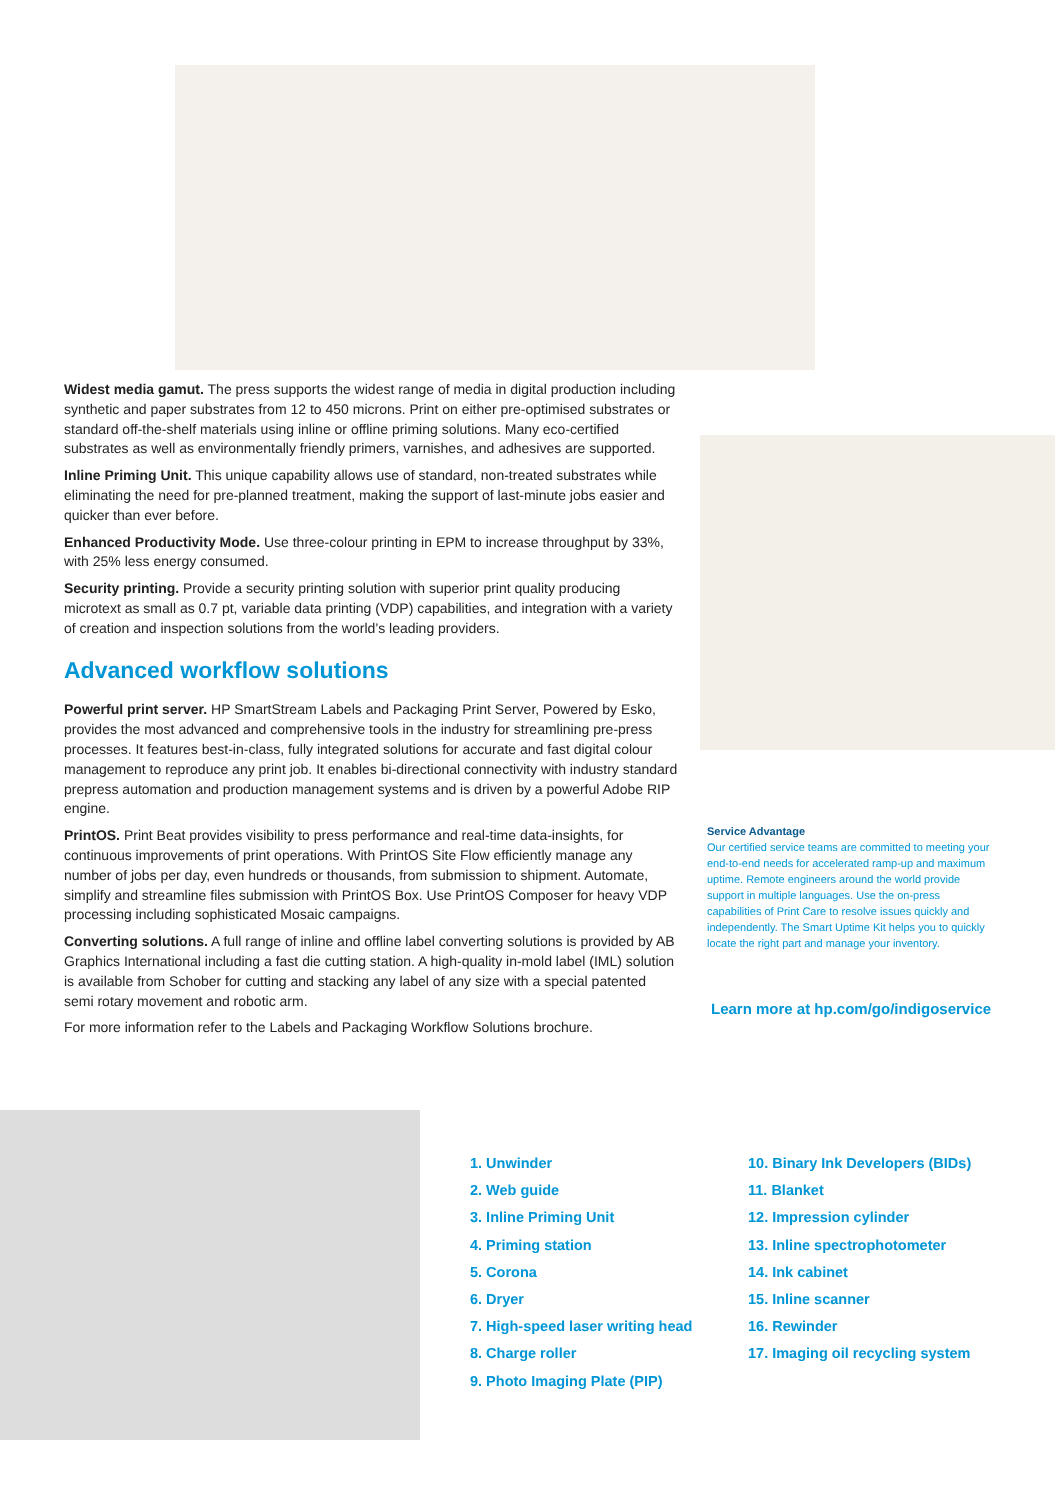Widest media gamut. The press supports the widest range of media in digital production including synthetic and paper substrates from 12 to 450 microns. Print on either pre-optimised substrates or standard off-the-shelf materials using inline or offline priming solutions. Many eco-certified substrates as well as environmentally friendly primers, varnishes, and adhesives are supported.
Inline Priming Unit. This unique capability allows use of standard, non-treated substrates while eliminating the need for pre-planned treatment, making the support of last-minute jobs easier and quicker than ever before.
Enhanced Productivity Mode. Use three-colour printing in EPM to increase throughput by 33%, with 25% less energy consumed.
Security printing. Provide a security printing solution with superior print quality producing microtext as small as 0.7 pt, variable data printing (VDP) capabilities, and integration with a variety of creation and inspection solutions from the world’s leading providers.
Advanced workflow solutions
Powerful print server. HP SmartStream Labels and Packaging Print Server, Powered by Esko, provides the most advanced and comprehensive tools in the industry for streamlining pre-press processes. It features best-in-class, fully integrated solutions for accurate and fast digital colour management to reproduce any print job. It enables bi-directional connectivity with industry standard prepress automation and production management systems and is driven by a powerful Adobe RIP engine.
PrintOS. Print Beat provides visibility to press performance and real-time data-insights, for continuous improvements of print operations. With PrintOS Site Flow efficiently manage any number of jobs per day, even hundreds or thousands, from submission to shipment. Automate, simplify and streamline files submission with PrintOS Box. Use PrintOS Composer for heavy VDP processing including sophisticated Mosaic campaigns.
Converting solutions. A full range of inline and offline label converting solutions is provided by AB Graphics International including a fast die cutting station. A high-quality in-mold label (IML) solution is available from Schober for cutting and stacking any label of any size with a special patented semi rotary movement and robotic arm.
For more information refer to the Labels and Packaging Workflow Solutions brochure.
Service Advantage
Our certified service teams are committed to meeting your end-to-end needs for accelerated ramp-up and maximum uptime. Remote engineers around the world provide support in multiple languages. Use the on-press capabilities of Print Care to resolve issues quickly and independently. The Smart Uptime Kit helps you to quickly locate the right part and manage your inventory.
Learn more at hp.com/go/indigoservice
1. Unwinder
2. Web guide
3. Inline Priming Unit
4. Priming station
5. Corona
6. Dryer
7. High-speed laser writing head
8. Charge roller
9. Photo Imaging Plate (PIP)
10. Binary Ink Developers (BIDs)
11. Blanket
12. Impression cylinder
13. Inline spectrophotometer
14. Ink cabinet
15. Inline scanner
16. Rewinder
17. Imaging oil recycling system